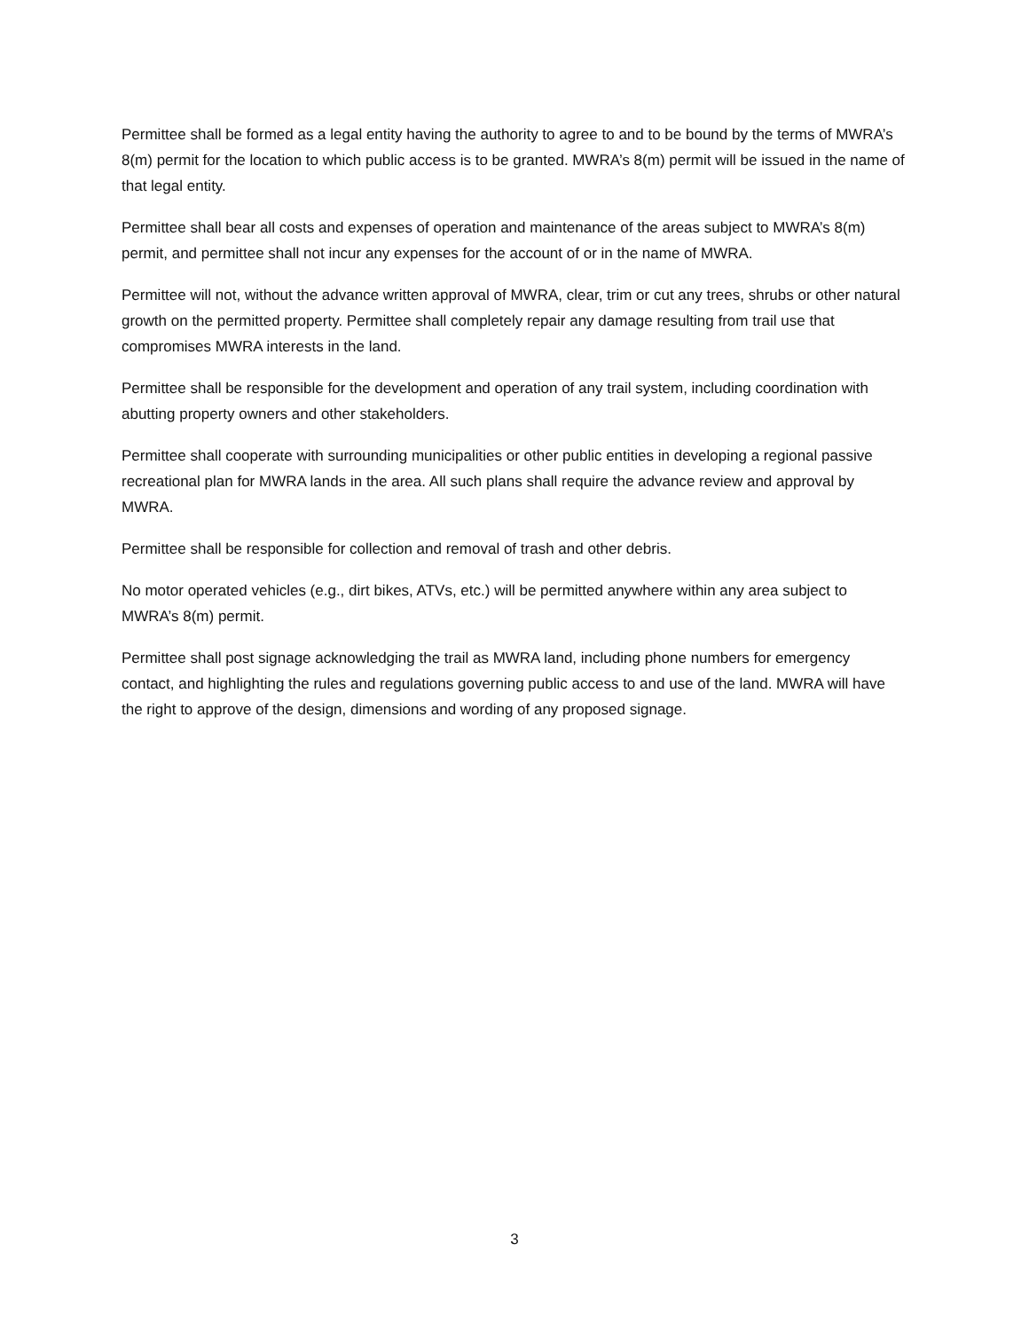Permittee shall be formed as a legal entity having the authority to agree to and to be bound by the terms of MWRA’s 8(m) permit for the location to which public access is to be granted. MWRA’s 8(m) permit will be issued in the name of that legal entity.
Permittee shall bear all costs and expenses of operation and maintenance of the areas subject to MWRA’s 8(m) permit, and permittee shall not incur any expenses for the account of or in the name of MWRA.
Permittee will not, without the advance written approval of MWRA, clear, trim or cut any trees, shrubs or other natural growth on the permitted property. Permittee shall completely repair any damage resulting from trail use that compromises MWRA interests in the land.
Permittee shall be responsible for the development and operation of any trail system, including coordination with abutting property owners and other stakeholders.
Permittee shall cooperate with surrounding municipalities or other public entities in developing a regional passive recreational plan for MWRA lands in the area. All such plans shall require the advance review and approval by MWRA.
Permittee shall be responsible for collection and removal of trash and other debris.
No motor operated vehicles (e.g., dirt bikes, ATVs, etc.) will be permitted anywhere within any area subject to MWRA’s 8(m) permit.
Permittee shall post signage acknowledging the trail as MWRA land, including phone numbers for emergency contact, and highlighting the rules and regulations governing public access to and use of the land. MWRA will have the right to approve of the design, dimensions and wording of any proposed signage.
3